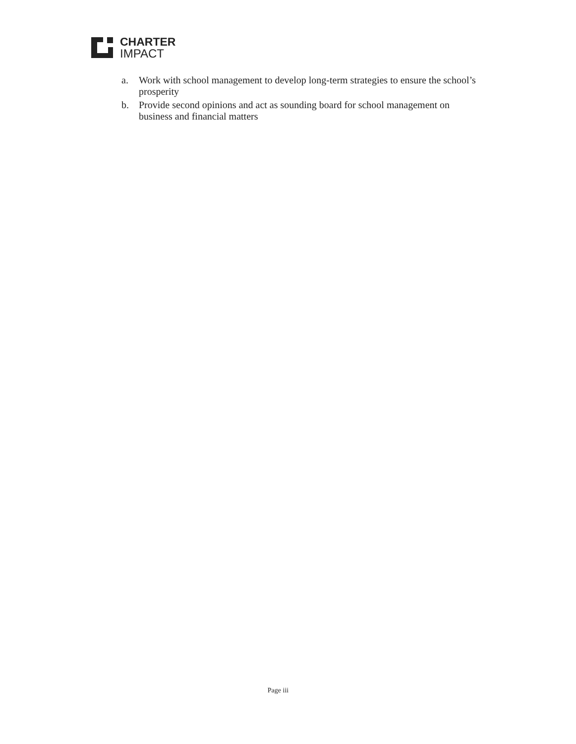CHARTER
IMPACT
a. Work with school management to develop long-term strategies to ensure the school’s prosperity
b. Provide second opinions and act as sounding board for school management on business and financial matters
Page iii